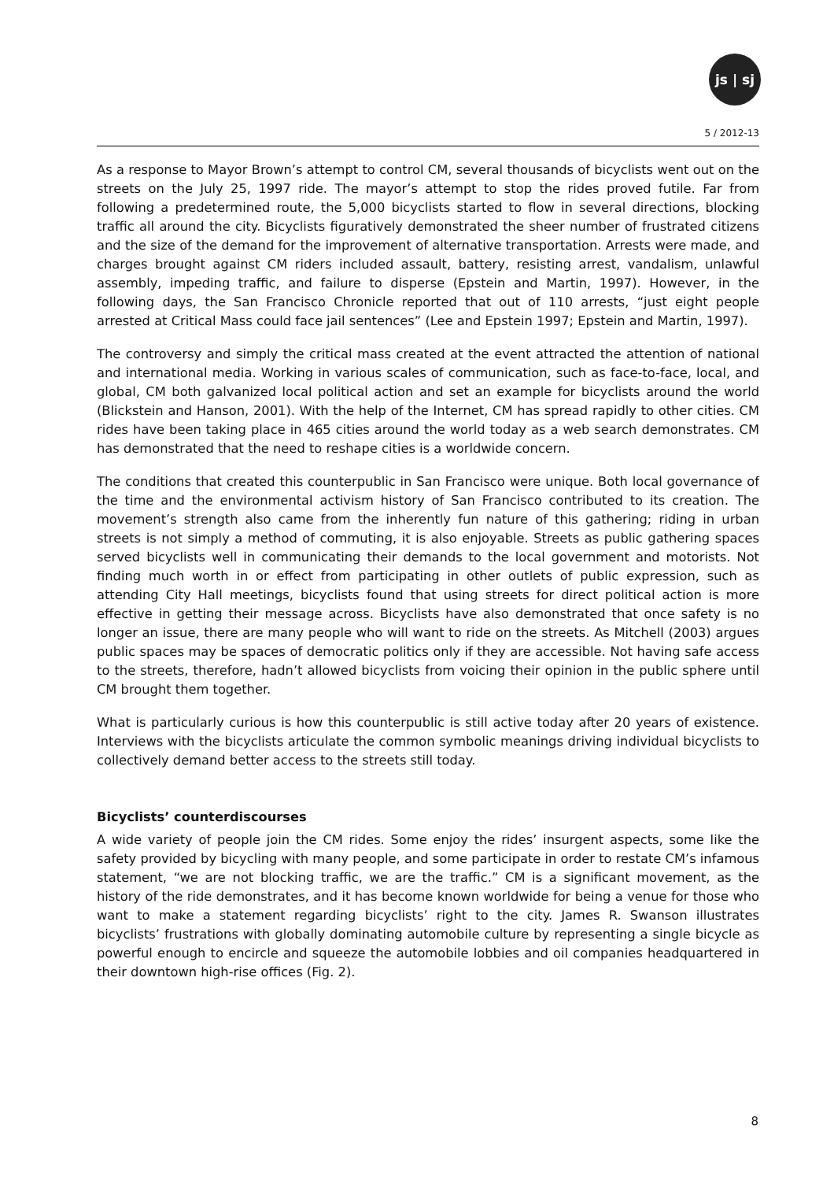js | sj
5 / 2012-13
As a response to Mayor Brown’s attempt to control CM, several thousands of bicyclists went out on the streets on the July 25, 1997 ride. The mayor’s attempt to stop the rides proved futile. Far from following a predetermined route, the 5,000 bicyclists started to flow in several directions, blocking traffic all around the city. Bicyclists figuratively demonstrated the sheer number of frustrated citizens and the size of the demand for the improvement of alternative transportation. Arrests were made, and charges brought against CM riders included assault, battery, resisting arrest, vandalism, unlawful assembly, impeding traffic, and failure to disperse (Epstein and Martin, 1997). However, in the following days, the San Francisco Chronicle reported that out of 110 arrests, “just eight people arrested at Critical Mass could face jail sentences” (Lee and Epstein 1997; Epstein and Martin, 1997).
The controversy and simply the critical mass created at the event attracted the attention of national and international media. Working in various scales of communication, such as face-to-face, local, and global, CM both galvanized local political action and set an example for bicyclists around the world (Blickstein and Hanson, 2001). With the help of the Internet, CM has spread rapidly to other cities. CM rides have been taking place in 465 cities around the world today as a web search demonstrates. CM has demonstrated that the need to reshape cities is a worldwide concern.
The conditions that created this counterpublic in San Francisco were unique. Both local governance of the time and the environmental activism history of San Francisco contributed to its creation. The movement’s strength also came from the inherently fun nature of this gathering; riding in urban streets is not simply a method of commuting, it is also enjoyable. Streets as public gathering spaces served bicyclists well in communicating their demands to the local government and motorists. Not finding much worth in or effect from participating in other outlets of public expression, such as attending City Hall meetings, bicyclists found that using streets for direct political action is more effective in getting their message across. Bicyclists have also demonstrated that once safety is no longer an issue, there are many people who will want to ride on the streets. As Mitchell (2003) argues public spaces may be spaces of democratic politics only if they are accessible. Not having safe access to the streets, therefore, hadn’t allowed bicyclists from voicing their opinion in the public sphere until CM brought them together.
What is particularly curious is how this counterpublic is still active today after 20 years of existence. Interviews with the bicyclists articulate the common symbolic meanings driving individual bicyclists to collectively demand better access to the streets still today.
Bicyclists’ counterdiscourses
A wide variety of people join the CM rides. Some enjoy the rides’ insurgent aspects, some like the safety provided by bicycling with many people, and some participate in order to restate CM’s infamous statement, “we are not blocking traffic, we are the traffic.” CM is a significant movement, as the history of the ride demonstrates, and it has become known worldwide for being a venue for those who want to make a statement regarding bicyclists’ right to the city. James R. Swanson illustrates bicyclists’ frustrations with globally dominating automobile culture by representing a single bicycle as powerful enough to encircle and squeeze the automobile lobbies and oil companies headquartered in their downtown high-rise offices (Fig. 2).
8